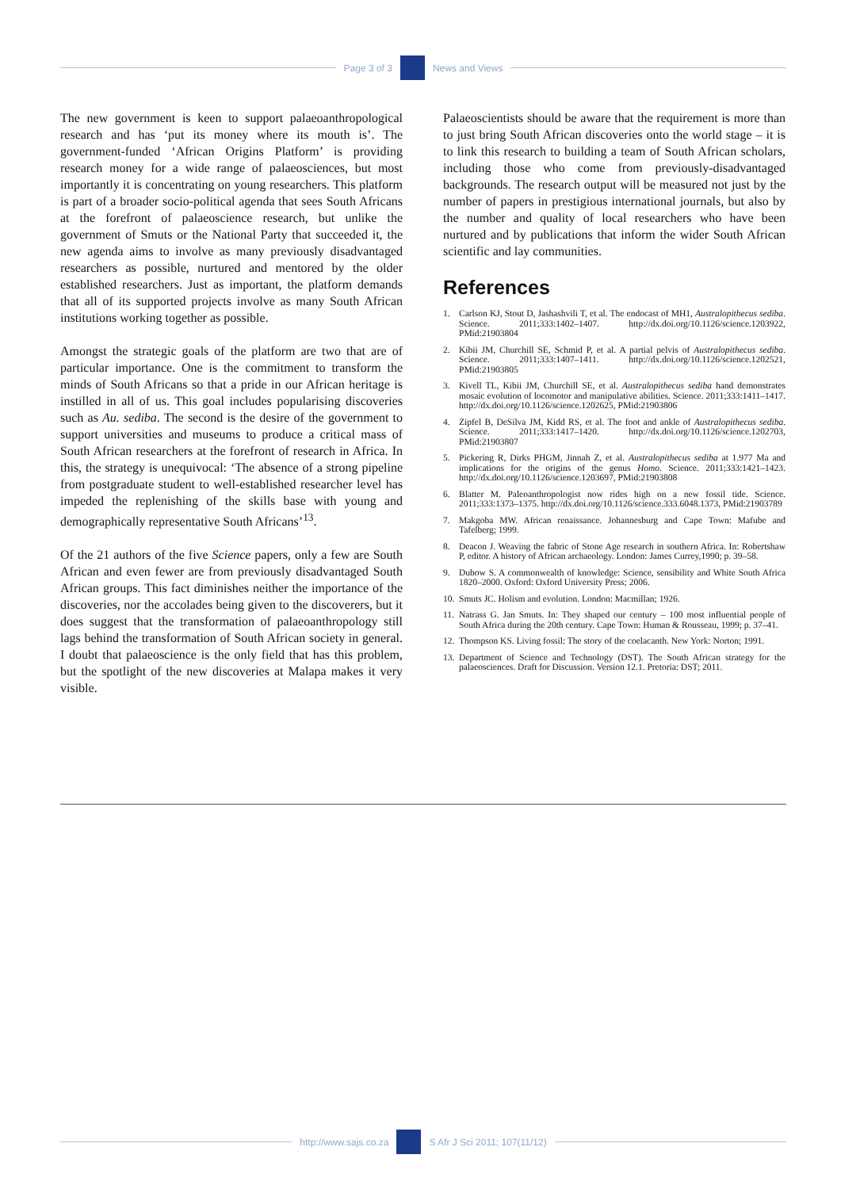Page 3 of 3 News and Views
The new government is keen to support palaeoanthropological research and has ‘put its money where its mouth is’. The government-funded ‘African Origins Platform’ is providing research money for a wide range of palaeosciences, but most importantly it is concentrating on young researchers. This platform is part of a broader socio-political agenda that sees South Africans at the forefront of palaeoscience research, but unlike the government of Smuts or the National Party that succeeded it, the new agenda aims to involve as many previously disadvantaged researchers as possible, nurtured and mentored by the older established researchers. Just as important, the platform demands that all of its supported projects involve as many South African institutions working together as possible.
Amongst the strategic goals of the platform are two that are of particular importance. One is the commitment to transform the minds of South Africans so that a pride in our African heritage is instilled in all of us. This goal includes popularising discoveries such as Au. sediba. The second is the desire of the government to support universities and museums to produce a critical mass of South African researchers at the forefront of research in Africa. In this, the strategy is unequivocal: ‘The absence of a strong pipeline from postgraduate student to well-established researcher level has impeded the replenishing of the skills base with young and demographically representative South Africans’<sup>13</sup>.
Of the 21 authors of the five Science papers, only a few are South African and even fewer are from previously disadvantaged South African groups. This fact diminishes neither the importance of the discoveries, nor the accolades being given to the discoverers, but it does suggest that the transformation of palaeoanthropology still lags behind the transformation of South African society in general. I doubt that palaeoscience is the only field that has this problem, but the spotlight of the new discoveries at Malapa makes it very visible.
Palaeoscientists should be aware that the requirement is more than to just bring South African discoveries onto the world stage – it is to link this research to building a team of South African scholars, including those who come from previously-disadvantaged backgrounds. The research output will be measured not just by the number of papers in prestigious international journals, but also by the number and quality of local researchers who have been nurtured and by publications that inform the wider South African scientific and lay communities.
References
1. Carlson KJ, Stout D, Jashashvili T, et al. The endocast of MH1, Australopithecus sediba. Science. 2011;333:1402–1407. http://dx.doi.org/10.1126/science.1203922, PMid:21903804
2. Kibii JM, Churchill SE, Schmid P, et al. A partial pelvis of Australopithecus sediba. Science. 2011;333:1407–1411. http://dx.doi.org/10.1126/science.1202521, PMid:21903805
3. Kivell TL, Kibii JM, Churchill SE, et al. Australopithecus sediba hand demonstrates mosaic evolution of locomotor and manipulative abilities. Science. 2011;333:1411–1417. http://dx.doi.org/10.1126/science.1202625, PMid:21903806
4. Zipfel B, DeSilva JM, Kidd RS, et al. The foot and ankle of Australopithecus sediba. Science. 2011;333:1417–1420. http://dx.doi.org/10.1126/science.1202703, PMid:21903807
5. Pickering R, Dirks PHGM, Jinnah Z, et al. Australopithecus sediba at 1.977 Ma and implications for the origins of the genus Homo. Science. 2011;333:1421–1423. http://dx.doi.org/10.1126/science.1203697, PMid:21903808
6. Blatter M. Paleoanthropologist now rides high on a new fossil tide. Science. 2011;333:1373–1375. http://dx.doi.org/10.1126/science.333.6048.1373, PMid:21903789
7. Makgoba MW. African renaissance. Johannesburg and Cape Town: Mafube and Tafelberg; 1999.
8. Deacon J. Weaving the fabric of Stone Age research in southern Africa. In: Robertshaw P, editor. A history of African archaeology. London: James Currey,1990; p. 39–58.
9. Dubow S. A commonwealth of knowledge: Science, sensibility and White South Africa 1820–2000. Oxford: Oxford University Press; 2006.
10. Smuts JC. Holism and evolution. London: Macmillan; 1926.
11. Natrass G. Jan Smuts. In: They shaped our century – 100 most influential people of South Africa during the 20th century. Cape Town: Human & Rousseau, 1999; p. 37–41.
12. Thompson KS. Living fossil: The story of the coelacanth. New York: Norton; 1991.
13. Department of Science and Technology (DST). The South African strategy for the palaeosciences. Draft for Discussion. Version 12.1. Pretoria: DST; 2011.
http://www.sajs.co.za S Afr J Sci 2011; 107(11/12)